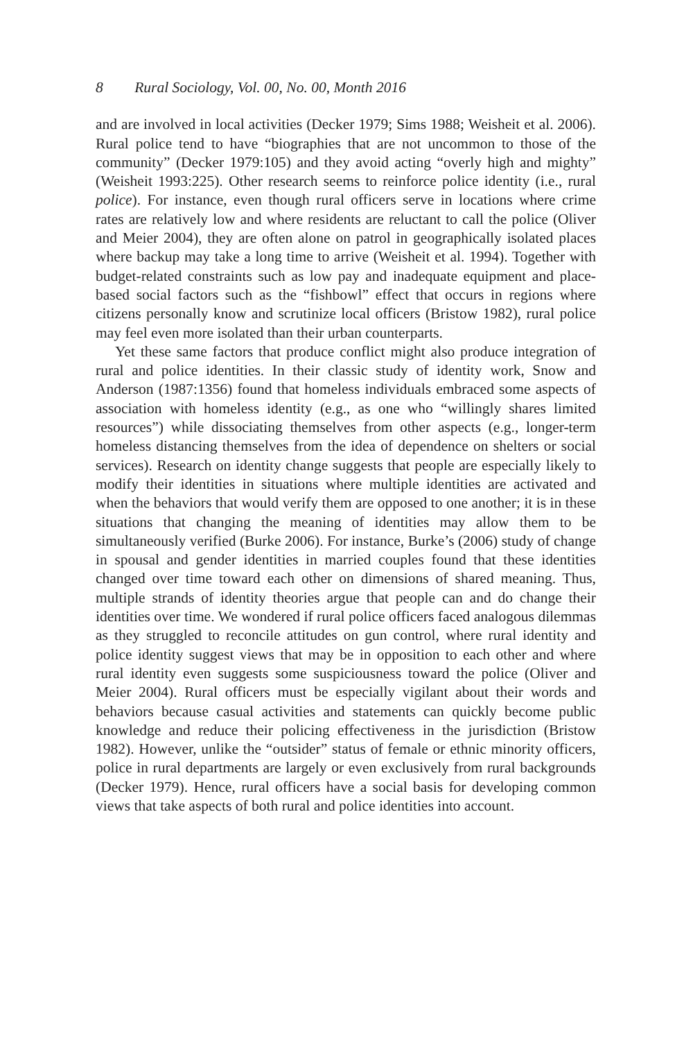8 Rural Sociology, Vol. 00, No. 00, Month 2016
and are involved in local activities (Decker 1979; Sims 1988; Weisheit et al. 2006). Rural police tend to have “biographies that are not uncommon to those of the community” (Decker 1979:105) and they avoid acting “overly high and mighty” (Weisheit 1993:225). Other research seems to reinforce police identity (i.e., rural police). For instance, even though rural officers serve in locations where crime rates are relatively low and where residents are reluctant to call the police (Oliver and Meier 2004), they are often alone on patrol in geographically isolated places where backup may take a long time to arrive (Weisheit et al. 1994). Together with budget-related constraints such as low pay and inadequate equipment and place-based social factors such as the “fishbowl” effect that occurs in regions where citizens personally know and scrutinize local officers (Bristow 1982), rural police may feel even more isolated than their urban counterparts.
Yet these same factors that produce conflict might also produce integration of rural and police identities. In their classic study of identity work, Snow and Anderson (1987:1356) found that homeless individuals embraced some aspects of association with homeless identity (e.g., as one who “willingly shares limited resources”) while dissociating themselves from other aspects (e.g., longer-term homeless distancing themselves from the idea of dependence on shelters or social services). Research on identity change suggests that people are especially likely to modify their identities in situations where multiple identities are activated and when the behaviors that would verify them are opposed to one another; it is in these situations that changing the meaning of identities may allow them to be simultaneously verified (Burke 2006). For instance, Burke’s (2006) study of change in spousal and gender identities in married couples found that these identities changed over time toward each other on dimensions of shared meaning. Thus, multiple strands of identity theories argue that people can and do change their identities over time. We wondered if rural police officers faced analogous dilemmas as they struggled to reconcile attitudes on gun control, where rural identity and police identity suggest views that may be in opposition to each other and where rural identity even suggests some suspiciousness toward the police (Oliver and Meier 2004). Rural officers must be especially vigilant about their words and behaviors because casual activities and statements can quickly become public knowledge and reduce their policing effectiveness in the jurisdiction (Bristow 1982). However, unlike the “outsider” status of female or ethnic minority officers, police in rural departments are largely or even exclusively from rural backgrounds (Decker 1979). Hence, rural officers have a social basis for developing common views that take aspects of both rural and police identities into account.